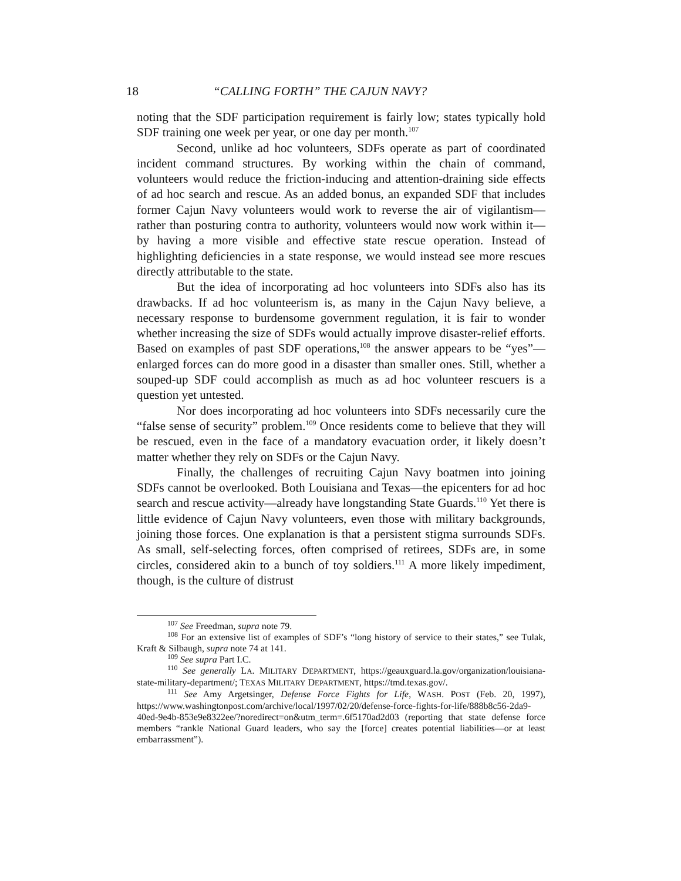18 “CALLING FORTH” THE CAJUN NAVY?
noting that the SDF participation requirement is fairly low; states typically hold SDF training one week per year, or one day per month.<sup>107</sup>
Second, unlike ad hoc volunteers, SDFs operate as part of coordinated incident command structures. By working within the chain of command, volunteers would reduce the friction-inducing and attention-draining side effects of ad hoc search and rescue. As an added bonus, an expanded SDF that includes former Cajun Navy volunteers would work to reverse the air of vigilantism—rather than posturing contra to authority, volunteers would now work within it—by having a more visible and effective state rescue operation. Instead of highlighting deficiencies in a state response, we would instead see more rescues directly attributable to the state.
But the idea of incorporating ad hoc volunteers into SDFs also has its drawbacks. If ad hoc volunteerism is, as many in the Cajun Navy believe, a necessary response to burdensome government regulation, it is fair to wonder whether increasing the size of SDFs would actually improve disaster-relief efforts. Based on examples of past SDF operations,<sup>108</sup> the answer appears to be “yes”—enlarged forces can do more good in a disaster than smaller ones. Still, whether a souped-up SDF could accomplish as much as ad hoc volunteer rescuers is a question yet untested.
Nor does incorporating ad hoc volunteers into SDFs necessarily cure the “false sense of security” problem.<sup>109</sup> Once residents come to believe that they will be rescued, even in the face of a mandatory evacuation order, it likely doesn’t matter whether they rely on SDFs or the Cajun Navy.
Finally, the challenges of recruiting Cajun Navy boatmen into joining SDFs cannot be overlooked. Both Louisiana and Texas—the epicenters for ad hoc search and rescue activity—already have longstanding State Guards.<sup>110</sup> Yet there is little evidence of Cajun Navy volunteers, even those with military backgrounds, joining those forces. One explanation is that a persistent stigma surrounds SDFs. As small, self-selecting forces, often comprised of retirees, SDFs are, in some circles, considered akin to a bunch of toy soldiers.<sup>111</sup> A more likely impediment, though, is the culture of distrust
<sup>107</sup> See Freedman, supra note 79.
<sup>108</sup> For an extensive list of examples of SDF’s “long history of service to their states,” see Tulak, Kraft & Silbaugh, supra note 74 at 141.
<sup>109</sup> See supra Part I.C.
<sup>110</sup> See generally LA. MILITARY DEPARTMENT, https://geauxguard.la.gov/organization/louisiana-state-military-department/; TEXAS MILITARY DEPARTMENT, https://tmd.texas.gov/.
<sup>111</sup> See Amy Argetsinger, Defense Force Fights for Life, WASH. POST (Feb. 20, 1997), https://www.washingtonpost.com/archive/local/1997/02/20/defense-force-fights-for-life/888b8c56-2da9-40ed-9e4b-853e9e8322ee/?noredirect=on&utm_term=.6f5170ad2d03 (reporting that state defense force members “rankle National Guard leaders, who say the [force] creates potential liabilities—or at least embarrassment”).